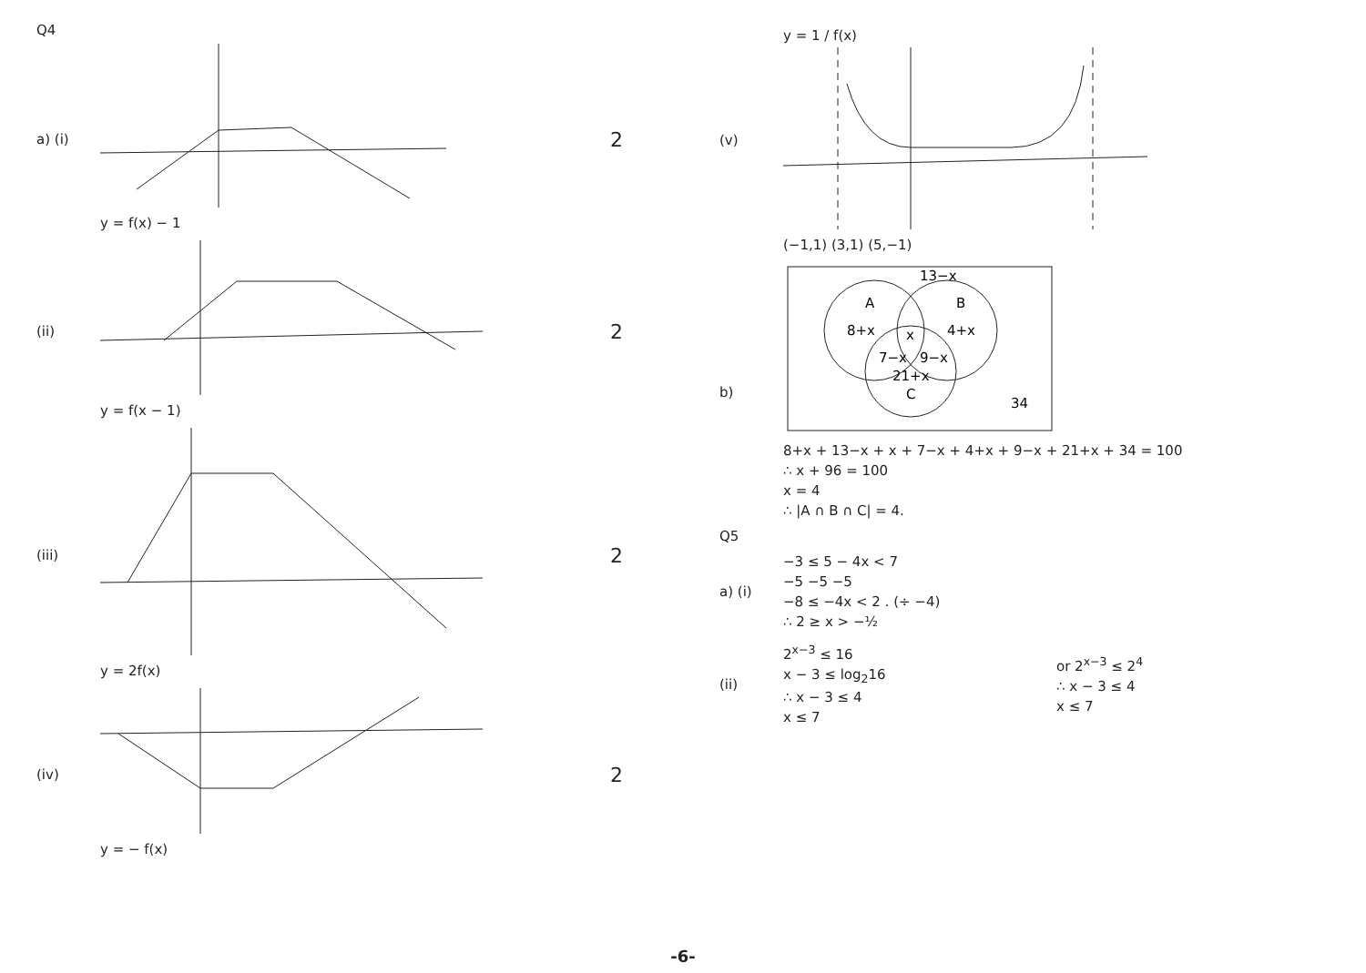Q4
a) (i)
y = f(x) − 1
2
(ii)
y = f(x − 1)
2
(iii)
y = 2f(x)
2
(iv)
y = − f(x)
2
(v)
y = 1 / f(x)
(−1,1) (3,1) (5,−1)
b)
A
B
8+x
4+x
x
7−x
9−x
21+x
C
34
13−x
8+x + 13−x + x + 7−x + 4+x + 9−x + 21+x + 34 = 100
∴ x + 96 = 100
x = 4
∴ |A ∩ B ∩ C| = 4.
Q5
a) (i)
−3 ≤ 5 − 4x < 7
−5 −5 −5
−8 ≤ −4x < 2 . (÷ −4)
∴ 2 ≥ x > −½
(ii)
2<sup>x−3</sup> ≤ 16
x − 3 ≤ log<sub>2</sub>16
∴ x − 3 ≤ 4
x ≤ 7
or 2<sup>x−3</sup> ≤ 2<sup>4</sup>
∴ x − 3 ≤ 4
x ≤ 7
-6-